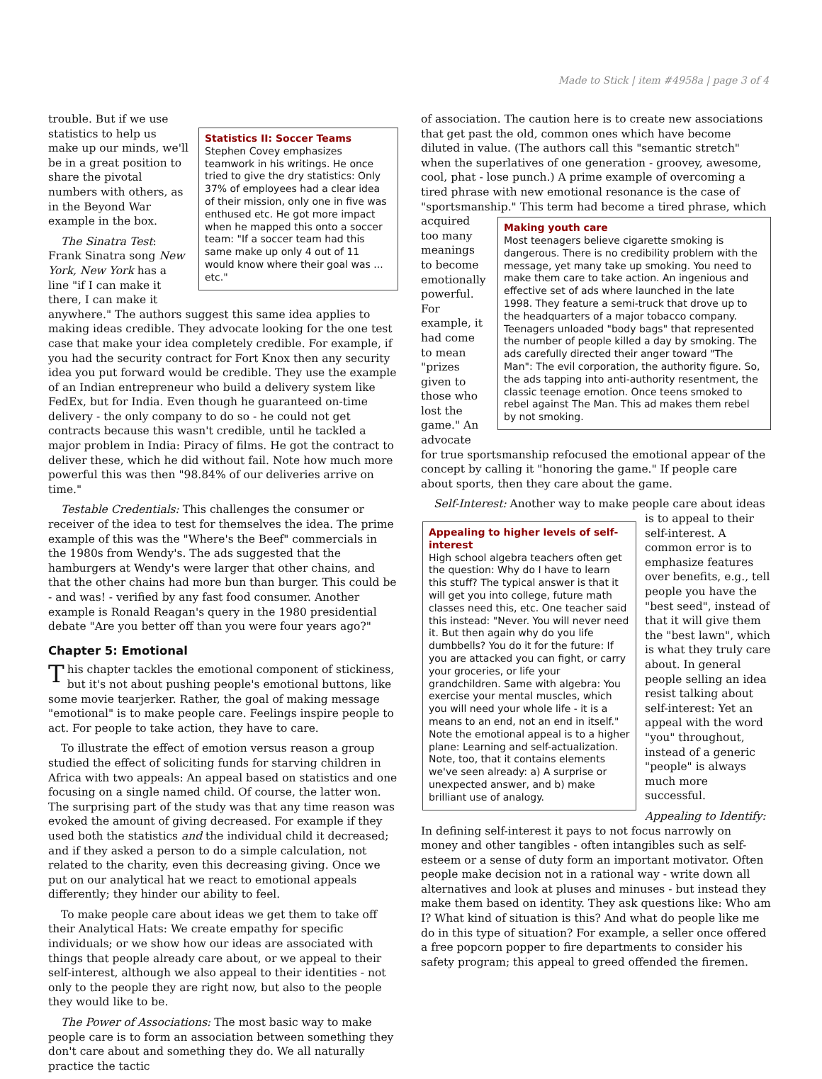Made to Stick | item #4958a | page 3 of 4
Statistics II: Soccer Teams
Stephen Covey emphasizes teamwork in his writings. He once tried to give the dry statistics: Only 37% of employees had a clear idea of their mission, only one in five was enthused etc. He got more impact when he mapped this onto a soccer team: "If a soccer team had this same make up only 4 out of 11 would know where their goal was ... etc."
trouble. But if we use statistics to help us make up our minds, we'll be in a great position to share the pivotal numbers with others, as in the Beyond War example in the box.
The Sinatra Test: Frank Sinatra song New York, New York has a line "if I can make it there, I can make it anywhere." The authors suggest this same idea applies to making ideas credible. They advocate looking for the one test case that make your idea completely credible. For example, if you had the security contract for Fort Knox then any security idea you put forward would be credible. They use the example of an Indian entrepreneur who build a delivery system like FedEx, but for India. Even though he guaranteed on-time delivery - the only company to do so - he could not get contracts because this wasn't credible, until he tackled a major problem in India: Piracy of films. He got the contract to deliver these, which he did without fail. Note how much more powerful this was then "98.84% of our deliveries arrive on time."
Testable Credentials: This challenges the consumer or receiver of the idea to test for themselves the idea. The prime example of this was the "Where's the Beef" commercials in the 1980s from Wendy's. The ads suggested that the hamburgers at Wendy's were larger that other chains, and that the other chains had more bun than burger. This could be - and was! - verified by any fast food consumer. Another example is Ronald Reagan's query in the 1980 presidential debate "Are you better off than you were four years ago?"
Chapter 5: Emotional
This chapter tackles the emotional component of stickiness, but it's not about pushing people's emotional buttons, like some movie tearjerker. Rather, the goal of making message "emotional" is to make people care. Feelings inspire people to act. For people to take action, they have to care.
To illustrate the effect of emotion versus reason a group studied the effect of soliciting funds for starving children in Africa with two appeals: An appeal based on statistics and one focusing on a single named child. Of course, the latter won. The surprising part of the study was that any time reason was evoked the amount of giving decreased. For example if they used both the statistics and the individual child it decreased; and if they asked a person to do a simple calculation, not related to the charity, even this decreasing giving. Once we put on our analytical hat we react to emotional appeals differently; they hinder our ability to feel.
To make people care about ideas we get them to take off their Analytical Hats: We create empathy for specific individuals; or we show how our ideas are associated with things that people already care about, or we appeal to their self-interest, although we also appeal to their identities - not only to the people they are right now, but also to the people they would like to be.
The Power of Associations: The most basic way to make people care is to form an association between something they don't care about and something they do. We all naturally practice the tactic
of association. The caution here is to create new associations that get past the old, common ones which have become diluted in value. (The authors call this "semantic stretch" when the superlatives of one generation - groovey, awesome, cool, phat - lose punch.) A prime example of overcoming a tired phrase with new emotional resonance is the case of "sportsmanship." This term had become
Making youth care
Most teenagers believe cigarette smoking is dangerous. There is no credibility problem with the message, yet many take up smoking. You need to make them care to take action. An ingenious and effective set of ads where launched in the late 1998. They feature a semi-truck that drove up to the headquarters of a major tobacco company. Teenagers unloaded "body bags" that represented the number of people killed a day by smoking. The ads carefully directed their anger toward "The Man": The evil corporation, the authority figure. So, the ads tapping into anti-authority resentment, the classic teenage emotion. Once teens smoked to rebel against The Man. This ad makes them rebel by not smoking.
a tired phrase, which acquired too many meanings to become emotionally powerful. For example, it had come to mean "prizes given to those who lost the game." An advocate for true sportsmanship refocused the emotional appear of the concept by calling it "honoring the game." If people care about sports, then they care about the game.
Self-Interest: Another way to make people care about ideas is to
Appealing to higher levels of self-interest
High school algebra teachers often get the question: Why do I have to learn this stuff? The typical answer is that it will get you into college, future math classes need this, etc. One teacher said this instead: "Never. You will never need it. But then again why do you life dumbbells? You do it for the future: If you are attacked you can fight, or carry your groceries, or life your grandchildren. Same with algebra: You exercise your mental muscles, which you will need your whole life - it is a means to an end, not an end in itself." Note the emotional appeal is to a higher plane: Learning and self-actualization. Note, too, that it contains elements we've seen already: a) A surprise or unexpected answer, and b) make brilliant use of analogy.
appeal to their self-interest. A common error is to emphasize features over benefits, e.g., tell people you have the "best seed", instead of that it will give them the "best lawn", which is what they truly care about. In general people selling an idea resist talking about self-interest: Yet an appeal with the word "you" throughout, instead of a generic "people" is always much more successful.
Appealing to Identify: In defining self-interest it pays to not focus narrowly on money and other tangibles - often intangibles such as self-esteem or a sense of duty form an important motivator. Often people make decision not in a rational way - write down all alternatives and look at pluses and minuses - but instead they make them based on identity. They ask questions like: Who am I? What kind of situation is this? And what do people like me do in this type of situation? For example, a seller once offered a free popcorn popper to fire departments to consider his safety program; this appeal to greed offended the firemen.